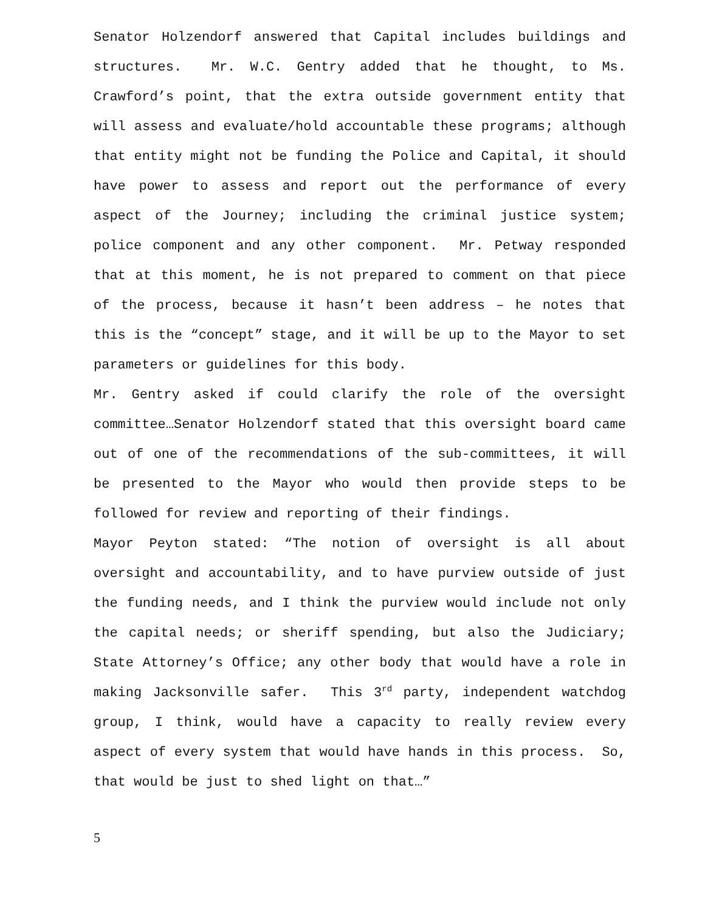Senator Holzendorf answered that Capital includes buildings and structures. Mr. W.C. Gentry added that he thought, to Ms. Crawford’s point, that the extra outside government entity that will assess and evaluate/hold accountable these programs; although that entity might not be funding the Police and Capital, it should have power to assess and report out the performance of every aspect of the Journey; including the criminal justice system; police component and any other component. Mr. Petway responded that at this moment, he is not prepared to comment on that piece of the process, because it hasn’t been address – he notes that this is the “concept” stage, and it will be up to the Mayor to set parameters or guidelines for this body.
Mr. Gentry asked if could clarify the role of the oversight committee…Senator Holzendorf stated that this oversight board came out of one of the recommendations of the sub-committees, it will be presented to the Mayor who would then provide steps to be followed for review and reporting of their findings.
Mayor Peyton stated: “The notion of oversight is all about oversight and accountability, and to have purview outside of just the funding needs, and I think the purview would include not only the capital needs; or sheriff spending, but also the Judiciary; State Attorney’s Office; any other body that would have a role in making Jacksonville safer. This 3<sup>rd</sup> party, independent watchdog group, I think, would have a capacity to really review every aspect of every system that would have hands in this process. So, that would be just to shed light on that…”
5